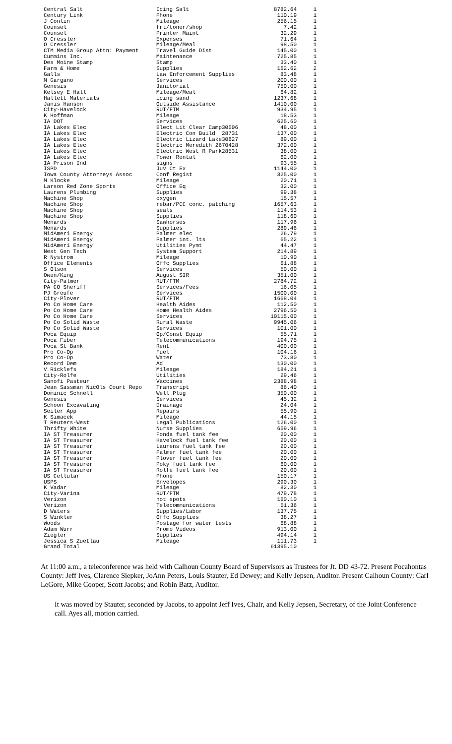| Central Salt | Icing Salt | 8782.64 | 1 |
| Century Link | Phone | 110.19 | 1 |
| J Conlin | Mileage | 256.15 | 1 |
| Counsel | frt/toner/shop | 7.42 | 1 |
| Counsel | Printer Maint | 32.29 | 1 |
| O Cressler | Expenses | 71.64 | 1 |
| O Cressler | Mileage/Meal | 98.50 | 1 |
| CTM Media Group Attn: Payment | Travel Guide Dist | 145.00 | 1 |
| Cummins Inc. | Maintenance | 725.85 | 1 |
| Des Moine Stamp | Stamp | 33.40 | 1 |
| Farm & Home | Supplies | 162.62 | 2 |
| Galls | Law Enforcement Supplies | 83.48 | 1 |
| M Gargano | Services | 200.00 | 1 |
| Genesis | Janitorial | 750.00 | 1 |
| Kelsey E Hall | Mileage/Meal | 64.82 | 1 |
| Hallett Materials | icing sand | 1237.68 | 1 |
| Janis Hanson | Outside Assistance | 1410.00 | 1 |
| City-Havelock | RUT/FTM | 934.95 | 1 |
| K Hoffman | Mileage | 18.53 | 1 |
| IA DOT | Services | 625.60 | 1 |
| IA Lakes Elec | Elect Lit Clear Camp30506 | 48.00 | 1 |
| IA Lakes Elec | Electric Con Build 28731 | 137.00 | 1 |
| IA Lakes Elec | Electric Lizard Lake30827 | 89.00 | 1 |
| IA Lakes Elec | Electric Meredith 2670428 | 372.00 | 1 |
| IA Lakes Elec | Electric West R Park28531 | 38.00 | 1 |
| IA Lakes Elec | Tower Rental | 62.00 | 1 |
| IA Prison Ind | signs | 93.55 | 1 |
| ISPD | Juv Ct Ex | 1144.00 | 1 |
| Iowa County Attorneys Assoc | Conf Regist | 325.00 | 1 |
| M Klocke | Mileage | 20.71 | 1 |
| Larson Red Zone Sports | Office Eq | 32.00 | 1 |
| Laurens Plumbing | Supplies | 99.38 | 1 |
| Machine Shop | oxygen | 15.57 | 1 |
| Machine Shop | rebar/PCC conc. patching | 1657.63 | 1 |
| Machine Shop | seals | 114.53 | 1 |
| Machine Shop | Supplies | 118.60 | 1 |
| Menards | Sawhorses | 117.96 | 1 |
| Menards | Supplies | 289.46 | 1 |
| MidAmeri Energy | Palmer elec | 26.79 | 1 |
| MidAmeri Energy | Palmer int. lts | 65.22 | 1 |
| MidAmeri Energy | Utilities Pymt | 44.47 | 1 |
| Next Gen Tech | System Support | 214.89 | 1 |
| R Nystrom | Mileage | 10.90 | 1 |
| Office Elements | Offc Supplies | 61.88 | 1 |
| S Olson | Services | 50.00 | 1 |
| Owen/King | August SIR | 351.00 | 1 |
| City-Palmer | RUT/FTM | 2784.72 | 1 |
| PA CO Sheriff | Services/Fees | 16.05 | 1 |
| PJ Greufe | Services | 1500.00 | 1 |
| City-Plover | RUT/FTM | 1668.04 | 1 |
| Po Co Home Care | Health Aides | 112.50 | 1 |
| Po Co Home Care | Home Health Aides | 2796.50 | 1 |
| Po Co Home Care | Services | 10115.00 | 1 |
| Po Co Solid Waste | Rural Waste | 9945.06 | 1 |
| Po Co Solid Waste | Services | 101.00 | 1 |
| Poca Equip | Op/Const Equip | 55.71 | 1 |
| Poca Fiber | Telecommunications | 194.75 | 1 |
| Poca St Bank | Rent | 400.00 | 1 |
| Pro Co-Op | Fuel | 104.16 | 1 |
| Pro Co-Op | Water | 73.80 | 1 |
| Record Dem | Ad | 130.00 | 1 |
| V Ricklefs | Mileage | 184.21 | 1 |
| City-Rolfe | Utilities | 29.46 | 1 |
| Sanofi Pasteur | Vaccines | 2388.98 | 1 |
| Jean Sassman NicOls Court Repo | Transcript | 86.40 | 1 |
| Dominic Schnell | Well Plug | 350.00 | 1 |
| Genesis | Services | 45.32 | 1 |
| Schoon Excavating | Drainage | 24.04 | 1 |
| Seiler App | Repairs | 55.90 | 1 |
| K Simacek | Mileage | 44.15 | 1 |
| T Reuters-West | Legal Publications | 126.00 | 1 |
| Thrifty White | Nurse Supplies | 659.96 | 1 |
| IA ST Treasurer | Fonda fuel tank fee | 20.00 | 1 |
| IA ST Treasurer | Havelock fuel tank fee | 20.00 | 1 |
| IA ST Treasurer | Laurens fuel tank fee | 20.00 | 1 |
| IA ST Treasurer | Palmer fuel tank fee | 20.00 | 1 |
| IA ST Treasurer | Plover fuel tank fee | 20.00 | 1 |
| IA ST Treasurer | Poky fuel tank fee | 60.00 | 1 |
| IA ST Treasurer | Rolfe fuel tank fee | 20.00 | 1 |
| US Cellular | Phone | 150.17 | 1 |
| USPS | Envelopes | 290.30 | 1 |
| K Vadar | Mileage | 82.30 | 1 |
| City-Varina | RUT/FTM | 479.78 | 1 |
| Verizon | hot spots | 160.10 | 1 |
| Verizon | Telecommunications | 51.36 | 1 |
| D Waters | Supplies/Labor | 137.75 | 1 |
| S Winkler | Offc Supplies | 38.27 | 1 |
| Woods | Postage for water tests | 68.88 | 1 |
| Adam Wurr | Promo Videos | 913.00 | 1 |
| Ziegler | Supplies | 494.14 | 1 |
| Jessica S Zuetlau | Mileage | 111.73 | 1 |
| Grand Total | | 61395.10 | |
At 11:00 a.m., a teleconference was held with Calhoun County Board of Supervisors as Trustees for Jt. DD 43-72. Present Pocahontas County: Jeff Ives, Clarence Siepker, JoAnn Peters, Louis Stauter, Ed Dewey; and Kelly Jepsen, Auditor. Present Calhoun County: Carl LeGore, Mike Cooper, Scott Jacobs; and Robin Batz, Auditor.
It was moved by Stauter, seconded by Jacobs, to appoint Jeff Ives, Chair, and Kelly Jepsen, Secretary, of the Joint Conference call. Ayes all, motion carried.